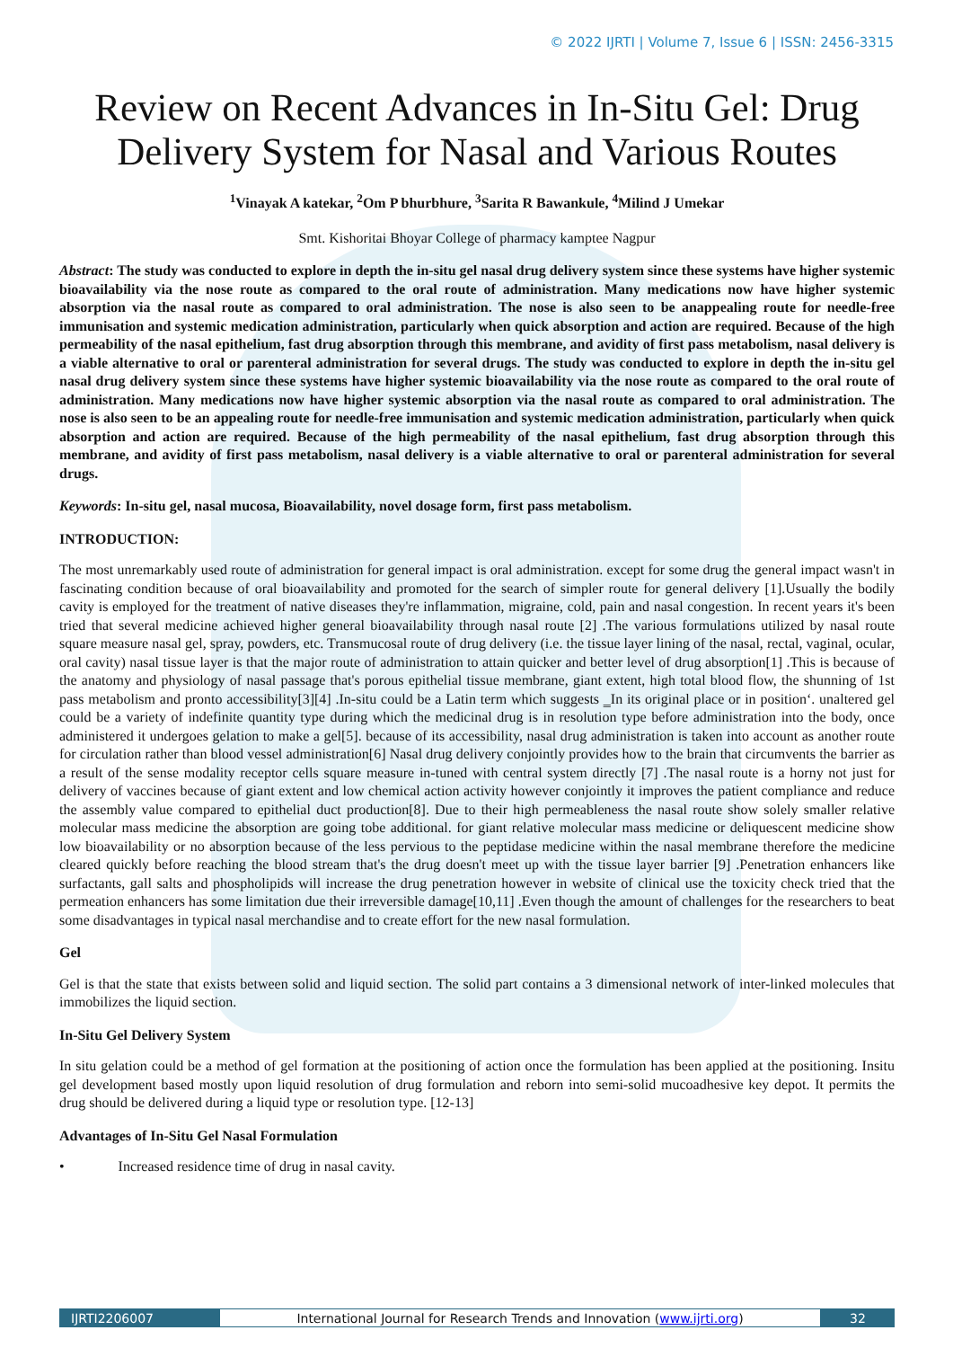© 2022 IJRTI | Volume 7, Issue 6 | ISSN: 2456-3315
Review on Recent Advances in In-Situ Gel: Drug Delivery System for Nasal and Various Routes
<sup>1</sup> Vinayak A katekar, <sup>2</sup>Om P bhurbhure, <sup>3</sup>Sarita R Bawankule, <sup>4</sup>Milind J Umekar
Smt. Kishoritai Bhoyar College of pharmacy kamptee Nagpur
Abstract: The study was conducted to explore in depth the in-situ gel nasal drug delivery system since these systems have higher systemic bioavailability via the nose route as compared to the oral route of administration. Many medications now have higher systemic absorption via the nasal route as compared to oral administration. The nose is also seen to be anappealing route for needle-free immunisation and systemic medication administration, particularly when quick absorption and action are required. Because of the high permeability of the nasal epithelium, fast drug absorption through this membrane, and avidity of first pass metabolism, nasal delivery is a viable alternative to oral or parenteral administration for several drugs. The study was conducted to explore in depth the in-situ gel nasal drug delivery system since these systems have higher systemic bioavailability via the nose route as compared to the oral route of administration. Many medications now have higher systemic absorption via the nasal route as compared to oral administration. The nose is also seen to be an appealing route for needle-free immunisation and systemic medication administration, particularly when quick absorption and action are required. Because of the high permeability of the nasal epithelium, fast drug absorption through this membrane, and avidity of first pass metabolism, nasal delivery is a viable alternative to oral or parenteral administration for several drugs.
Keywords: In-situ gel, nasal mucosa, Bioavailability, novel dosage form, first pass metabolism.
INTRODUCTION:
The most unremarkably used route of administration for general impact is oral administration. except for some drug the general impact wasn't in fascinating condition because of oral bioavailability and promoted for the search of simpler route for general delivery [1].Usually the bodily cavity is employed for the treatment of native diseases they're inflammation, migraine, cold, pain and nasal congestion. In recent years it's been tried that several medicine achieved higher general bioavailability through nasal route [2] .The various formulations utilized by nasal route square measure nasal gel, spray, powders, etc. Transmucosal route of drug delivery (i.e. the tissue layer lining of the nasal, rectal, vaginal, ocular, oral cavity) nasal tissue layer is that the major route of administration to attain quicker and better level of drug absorption[1] .This is because of the anatomy and physiology of nasal passage that's porous epithelial tissue membrane, giant extent, high total blood flow, the shunning of 1st pass metabolism and pronto accessibility[3][4] .In-situ could be a Latin term which suggests ‗In its original place or in position‘. unaltered gel could be a variety of indefinite quantity type during which the medicinal drug is in resolution type before administration into the body, once administered it undergoes gelation to make a gel[5]. because of its accessibility, nasal drug administration is taken into account as another route for circulation rather than blood vessel administration[6] Nasal drug delivery conjointly provides how to the brain that circumvents the barrier as a result of the sense modality receptor cells square measure in-tuned with central system directly [7] .The nasal route is a horny not just for delivery of vaccines because of giant extent and low chemical action activity however conjointly it improves the patient compliance and reduce the assembly value compared to epithelial duct production[8]. Due to their high permeableness the nasal route show solely smaller relative molecular mass medicine the absorption are going tobe additional. for giant relative molecular mass medicine or deliquescent medicine show low bioavailability or no absorption because of the less pervious to the peptidase medicine within the nasal membrane therefore the medicine cleared quickly before reaching the blood stream that's the drug doesn't meet up with the tissue layer barrier [9] .Penetration enhancers like surfactants, gall salts and phospholipids will increase the drug penetration however in website of clinical use the toxicity check tried that the permeation enhancers has some limitation due their irreversible damage[10,11] .Even though the amount of challenges for the researchers to beat some disadvantages in typical nasal merchandise and to create effort for the new nasal formulation.
Gel
Gel is that the state that exists between solid and liquid section. The solid part contains a 3 dimensional network of inter-linked molecules that immobilizes the liquid section.
In-Situ Gel Delivery System
In situ gelation could be a method of gel formation at the positioning of action once the formulation has been applied at the positioning. Insitu gel development based mostly upon liquid resolution of drug formulation and reborn into semi-solid mucoadhesive key depot. It permits the drug should be delivered during a liquid type or resolution type. [12-13]
Advantages of In-Situ Gel Nasal Formulation
• Increased residence time of drug in nasal cavity.
IJRTI2206007 International Journal for Research Trends and Innovation (www.ijrti.org) 32